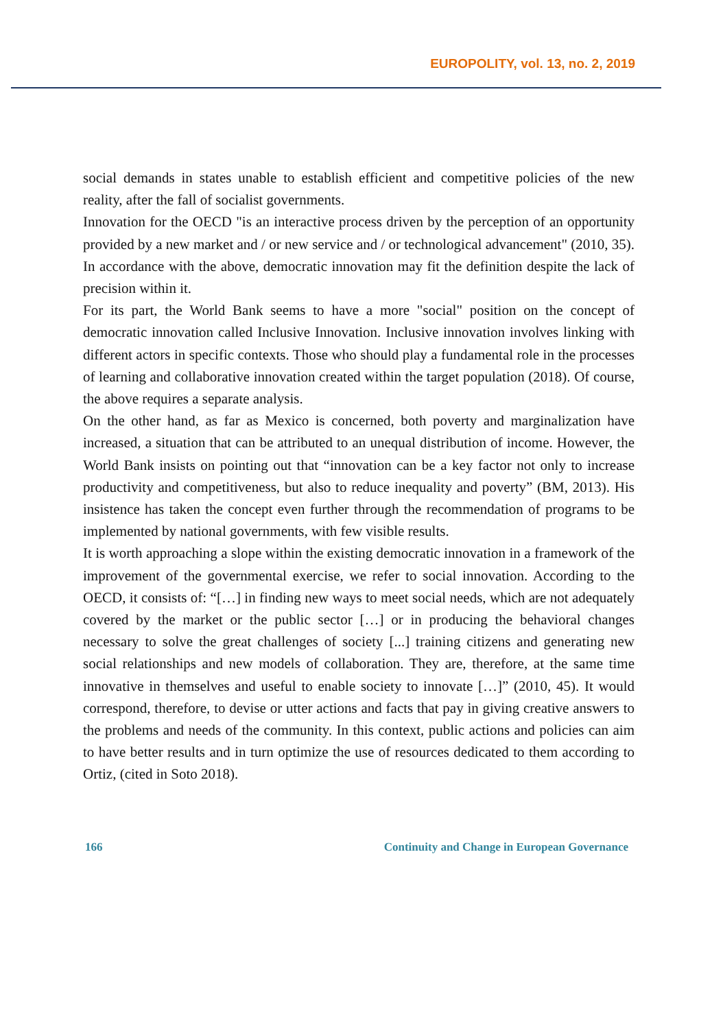EUROPOLITY, vol. 13, no. 2, 2019
social demands in states unable to establish efficient and competitive policies of the new reality, after the fall of socialist governments.
Innovation for the OECD "is an interactive process driven by the perception of an opportunity provided by a new market and / or new service and / or technological advancement" (2010, 35). In accordance with the above, democratic innovation may fit the definition despite the lack of precision within it.
For its part, the World Bank seems to have a more "social" position on the concept of democratic innovation called Inclusive Innovation. Inclusive innovation involves linking with different actors in specific contexts. Those who should play a fundamental role in the processes of learning and collaborative innovation created within the target population (2018). Of course, the above requires a separate analysis.
On the other hand, as far as Mexico is concerned, both poverty and marginalization have increased, a situation that can be attributed to an unequal distribution of income. However, the World Bank insists on pointing out that “innovation can be a key factor not only to increase productivity and competitiveness, but also to reduce inequality and poverty” (BM, 2013). His insistence has taken the concept even further through the recommendation of programs to be implemented by national governments, with few visible results.
It is worth approaching a slope within the existing democratic innovation in a framework of the improvement of the governmental exercise, we refer to social innovation. According to the OECD, it consists of: “[…] in finding new ways to meet social needs, which are not adequately covered by the market or the public sector […] or in producing the behavioral changes necessary to solve the great challenges of society [...] training citizens and generating new social relationships and new models of collaboration. They are, therefore, at the same time innovative in themselves and useful to enable society to innovate […]” (2010, 45). It would correspond, therefore, to devise or utter actions and facts that pay in giving creative answers to the problems and needs of the community. In this context, public actions and policies can aim to have better results and in turn optimize the use of resources dedicated to them according to Ortiz, (cited in Soto 2018).
166 Continuity and Change in European Governance